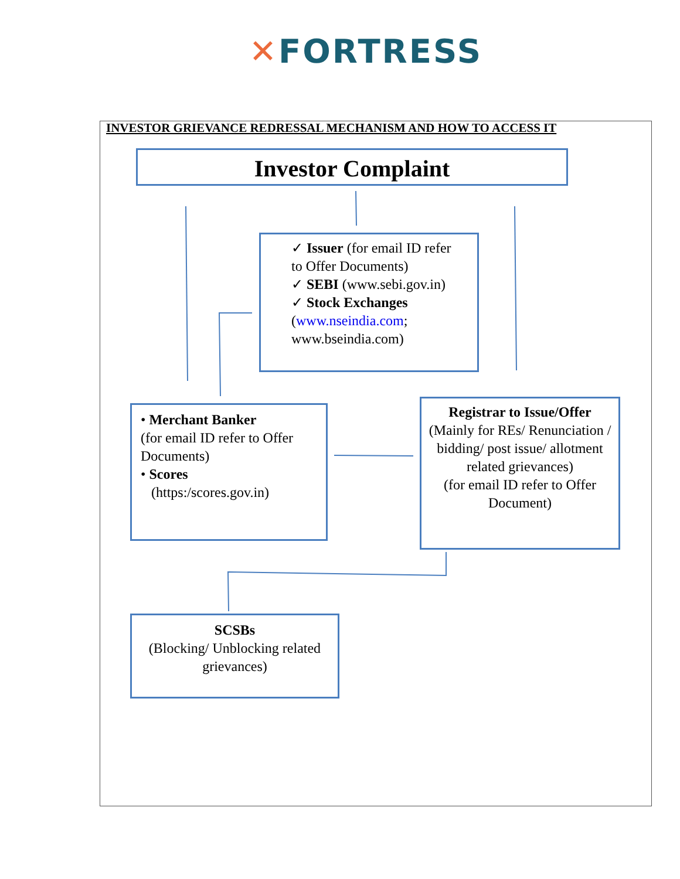✕FORTRESS
INVESTOR GRIEVANCE REDRESSAL MECHANISM AND HOW TO ACCESS IT
Investor Complaint
✓ Issuer (for email ID refer to Offer Documents)
✓ SEBI (www.sebi.gov.in)
✓ Stock Exchanges (www.nseindia.com; www.bseindia.com)
• Merchant Banker
(for email ID refer to Offer Documents)
• Scores
(https:/scores.gov.in)
Registrar to Issue/Offer
(Mainly for REs/ Renunciation / bidding/ post issue/ allotment related grievances)
(for email ID refer to Offer Document)
SCSBs
(Blocking/ Unblocking related grievances)